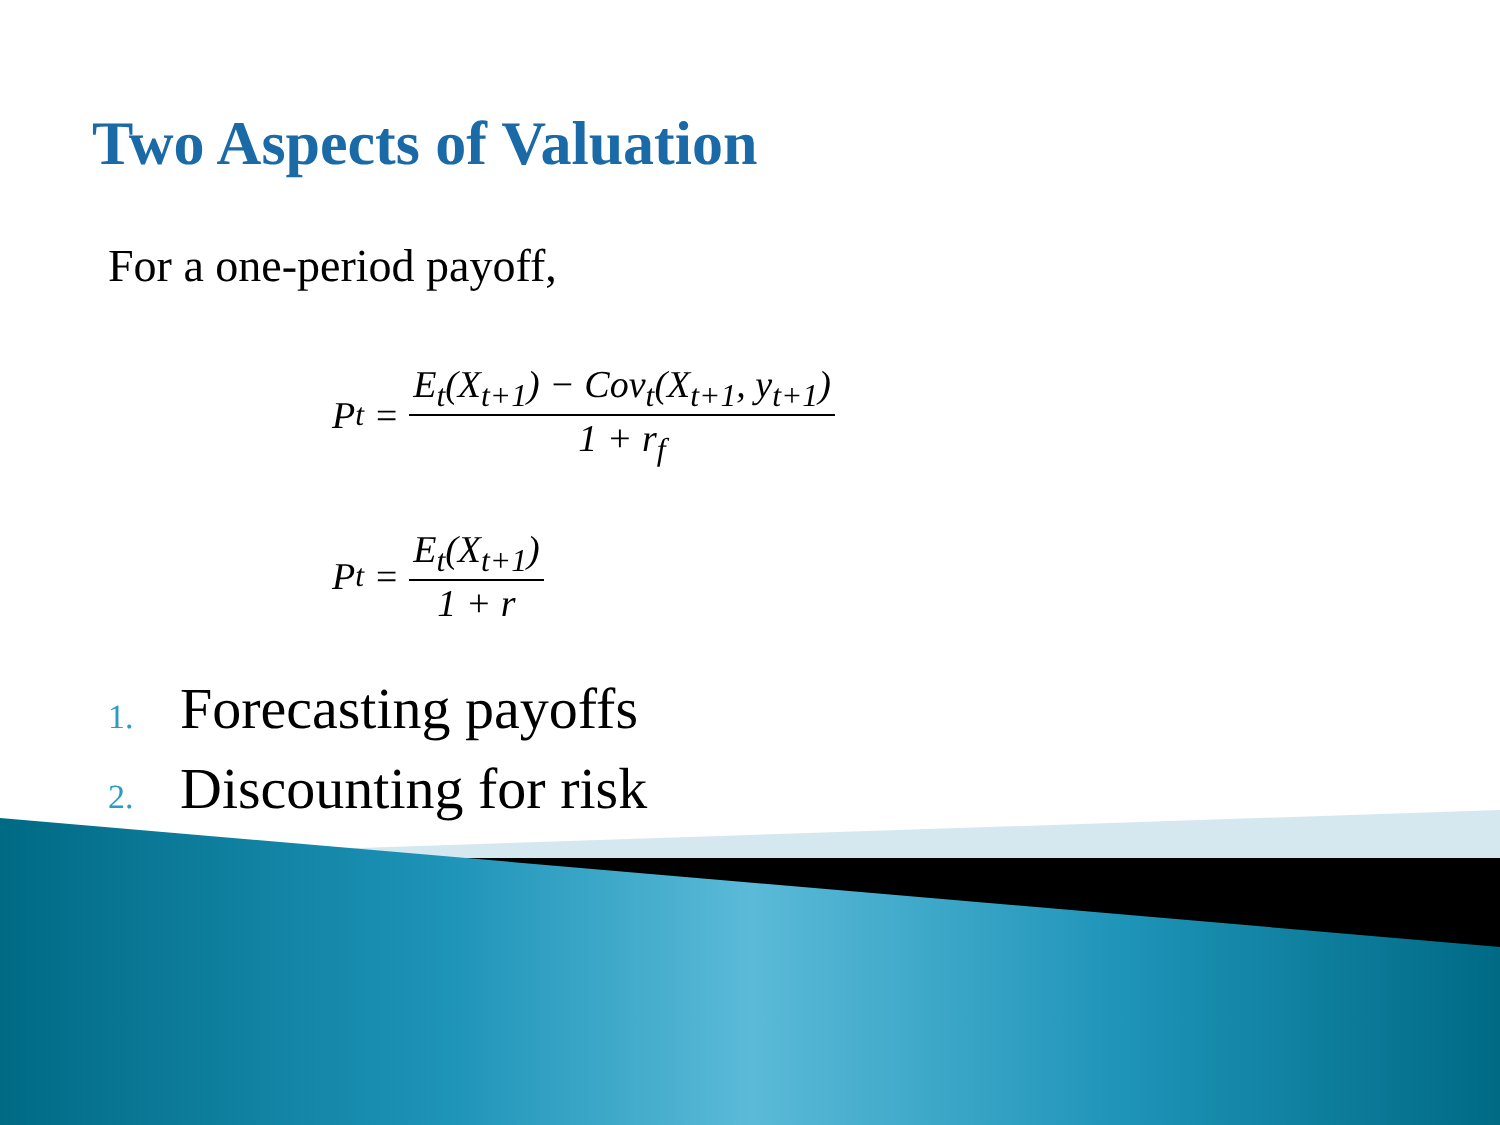Two Aspects of Valuation
For a one-period payoff,
P<sub>t</sub> = E<sub>t</sub>(X<sub>t+1</sub>) − Cov<sub>t</sub>(X<sub>t+1</sub>, y<sub>t+1</sub>) 1 + r<sub>f</sub>
P<sub>t</sub> = E<sub>t</sub>(X<sub>t+1</sub>) 1 + r
1. Forecasting payoffs
2. Discounting for risk